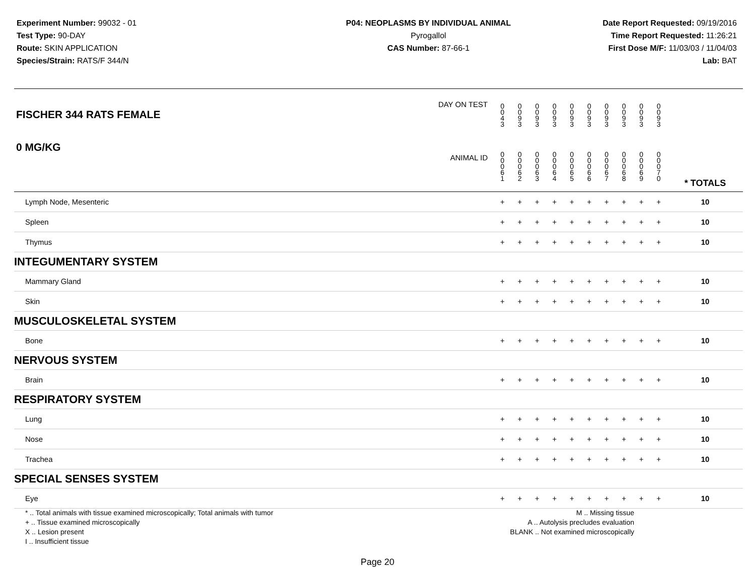Experiment Number: 99032 - 01
Test Type: 90-DAY
Route: SKIN APPLICATION
Species/Strain: RATS/F 344/N
P04: NEOPLASMS BY INDIVIDUAL ANIMAL
Pyrogallol
CAS Number: 87-66-1
Date Report Requested: 09/19/2016
Time Report Requested: 11:26:21
First Dose M/F: 11/03/03 / 11/04/03
Lab: BAT
| DAY ON TEST FISCHER 344 RATS FEMALE | 0 0 4 3 | 0 0 9 3 | 0 0 9 3 | 0 0 9 3 | 0 0 9 3 | 0 0 9 3 | 0 0 9 3 | 0 0 9 3 | 0 0 9 3 | 0 0 9 3 | | |
| 0 MG/KG ANIMAL ID | 0 0 0 6 1 | 0 0 0 6 2 | 0 0 0 6 3 | 0 0 0 6 4 | 0 0 0 6 5 | 0 0 0 6 6 | 0 0 0 6 7 | 0 0 0 6 8 | 0 0 0 6 9 | 0 0 0 7 0 | | * TOTALS |
| Lymph Node, Mesenteric | + | + | + | + | + | + | + | + | + | + | | 10 |
| Spleen | + | + | + | + | + | + | + | + | + | + | | 10 |
| Thymus | + | + | + | + | + | + | + | + | + | + | | 10 |
| INTEGUMENTARY SYSTEM | | | | | | | | | | | | |
| Mammary Gland | + | + | + | + | + | + | + | + | + | + | | 10 |
| Skin | + | + | + | + | + | + | + | + | + | + | | 10 |
| MUSCULOSKELETAL SYSTEM | | | | | | | | | | | | |
| Bone | + | + | + | + | + | + | + | + | + | + | | 10 |
| NERVOUS SYSTEM | | | | | | | | | | | | |
| Brain | + | + | + | + | + | + | + | + | + | + | | 10 |
| RESPIRATORY SYSTEM | | | | | | | | | | | | |
| Lung | + | + | + | + | + | + | + | + | + | + | | 10 |
| Nose | + | + | + | + | + | + | + | + | + | + | | 10 |
| Trachea | + | + | + | + | + | + | + | + | + | + | | 10 |
| SPECIAL SENSES SYSTEM | | | | | | | | | | | | |
| Eye | + | + | + | + | + | + | + | + | + | + | | 10 |
* .. Total animals with tissue examined microscopically; Total animals with tumor
+ .. Tissue examined microscopically
X .. Lesion present
I .. Insufficient tissue
M .. Missing tissue
A .. Autolysis precludes evaluation
BLANK .. Not examined microscopically
Page 20